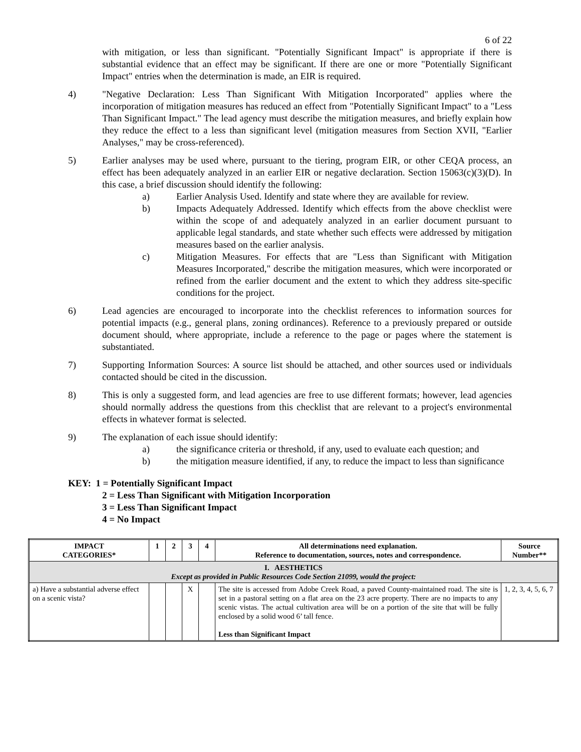6 of 22
with mitigation, or less than significant. "Potentially Significant Impact" is appropriate if there is substantial evidence that an effect may be significant. If there are one or more "Potentially Significant Impact" entries when the determination is made, an EIR is required.
4) "Negative Declaration: Less Than Significant With Mitigation Incorporated" applies where the incorporation of mitigation measures has reduced an effect from "Potentially Significant Impact" to a "Less Than Significant Impact." The lead agency must describe the mitigation measures, and briefly explain how they reduce the effect to a less than significant level (mitigation measures from Section XVII, "Earlier Analyses," may be cross-referenced).
5) Earlier analyses may be used where, pursuant to the tiering, program EIR, or other CEQA process, an effect has been adequately analyzed in an earlier EIR or negative declaration. Section 15063(c)(3)(D). In this case, a brief discussion should identify the following:
a) Earlier Analysis Used. Identify and state where they are available for review.
b) Impacts Adequately Addressed. Identify which effects from the above checklist were within the scope of and adequately analyzed in an earlier document pursuant to applicable legal standards, and state whether such effects were addressed by mitigation measures based on the earlier analysis.
c) Mitigation Measures. For effects that are "Less than Significant with Mitigation Measures Incorporated," describe the mitigation measures, which were incorporated or refined from the earlier document and the extent to which they address site-specific conditions for the project.
6) Lead agencies are encouraged to incorporate into the checklist references to information sources for potential impacts (e.g., general plans, zoning ordinances). Reference to a previously prepared or outside document should, where appropriate, include a reference to the page or pages where the statement is substantiated.
7) Supporting Information Sources: A source list should be attached, and other sources used or individuals contacted should be cited in the discussion.
8) This is only a suggested form, and lead agencies are free to use different formats; however, lead agencies should normally address the questions from this checklist that are relevant to a project's environmental effects in whatever format is selected.
9) The explanation of each issue should identify:
a) the significance criteria or threshold, if any, used to evaluate each question; and
b) the mitigation measure identified, if any, to reduce the impact to less than significance
KEY: 1 = Potentially Significant Impact
2 = Less Than Significant with Mitigation Incorporation
3 = Less Than Significant Impact
4 = No Impact
| IMPACT CATEGORIES* | 1 | 2 | 3 | 4 | All determinations need explanation. Reference to documentation, sources, notes and correspondence. | Source Number** |
| --- | --- | --- | --- | --- | --- | --- |
| I. AESTHETICS Except as provided in Public Resources Code Section 21099, would the project: | | | | | | |
| a) Have a substantial adverse effect on a scenic vista? | | | X | | The site is accessed from Adobe Creek Road, a paved County-maintained road. The site is set in a pastoral setting on a flat area on the 23 acre property. There are no impacts to any scenic vistas. The actual cultivation area will be on a portion of the site that will be fully enclosed by a solid wood 6’ tall fence. Less than Significant Impact | 1, 2, 3, 4, 5, 6, 7 |